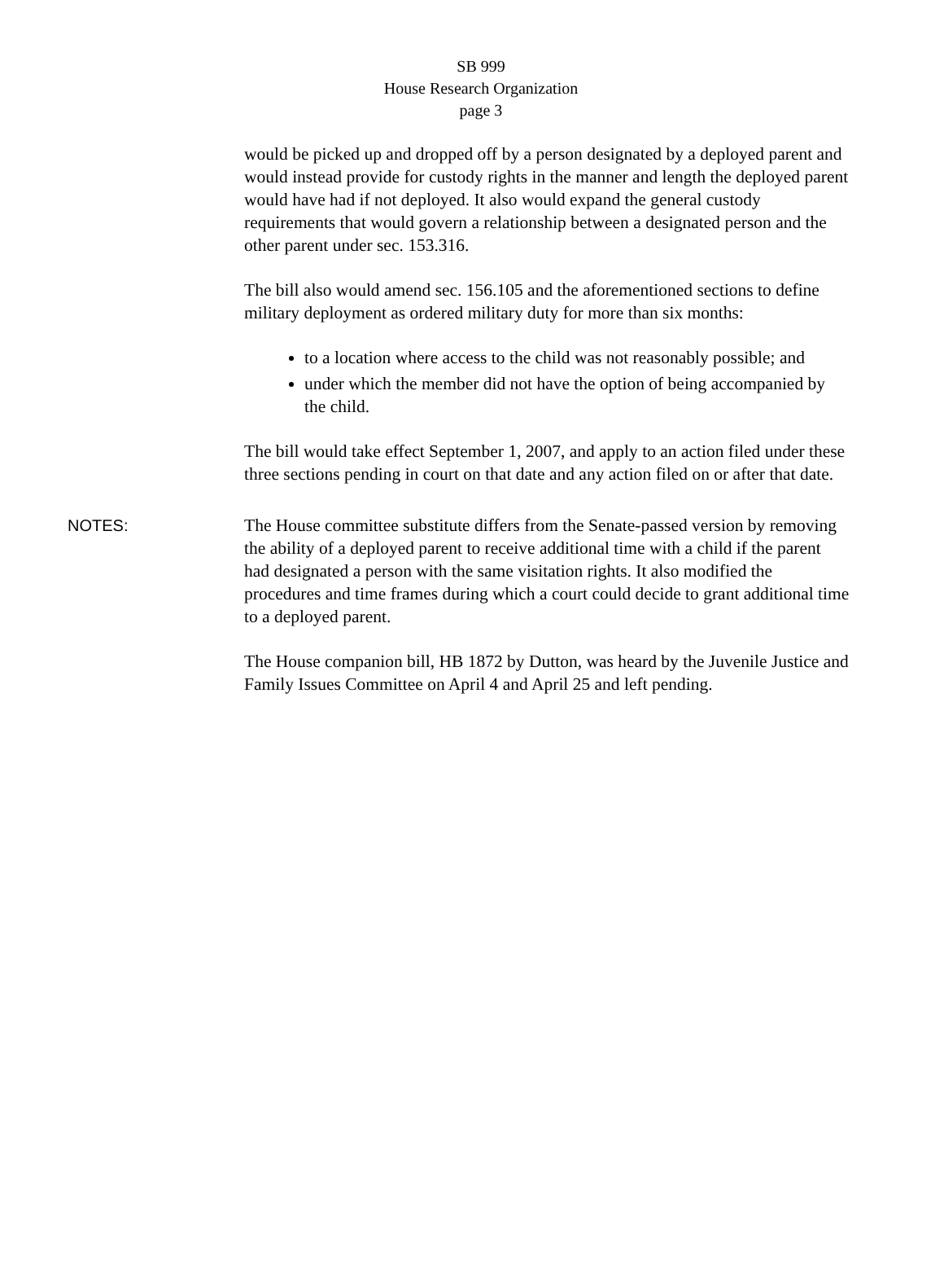SB 999
House Research Organization
page 3
would be picked up and dropped off by a person designated by a deployed parent and would instead provide for custody rights in the manner and length the deployed parent would have had if not deployed. It also would expand the general custody requirements that would govern a relationship between a designated person and the other parent under sec. 153.316.
The bill also would amend sec. 156.105 and the aforementioned sections to define military deployment as ordered military duty for more than six months:
to a location where access to the child was not reasonably possible; and
under which the member did not have the option of being accompanied by the child.
The bill would take effect September 1, 2007, and apply to an action filed under these three sections pending in court on that date and any action filed on or after that date.
NOTES: The House committee substitute differs from the Senate-passed version by removing the ability of a deployed parent to receive additional time with a child if the parent had designated a person with the same visitation rights. It also modified the procedures and time frames during which a court could decide to grant additional time to a deployed parent.
The House companion bill, HB 1872 by Dutton, was heard by the Juvenile Justice and Family Issues Committee on April 4 and April 25 and left pending.